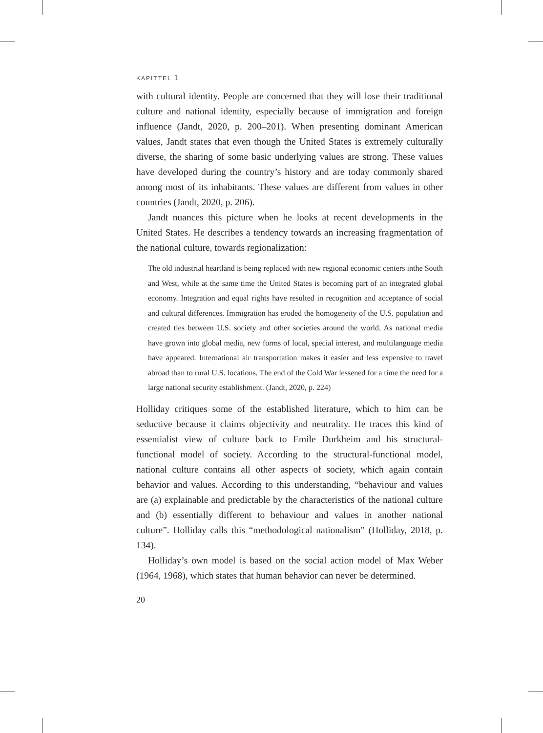KAPITTEL 1
with cultural identity. People are concerned that they will lose their traditional culture and national identity, especially because of immigration and foreign influence (Jandt, 2020, p. 200–201). When presenting dominant American values, Jandt states that even though the United States is extremely culturally diverse, the sharing of some basic underlying values are strong. These values have developed during the country’s history and are today commonly shared among most of its inhabitants. These values are different from values in other countries (Jandt, 2020, p. 206).
Jandt nuances this picture when he looks at recent developments in the United States. He describes a tendency towards an increasing fragmentation of the national culture, towards regionalization:
The old industrial heartland is being replaced with new regional economic centers inthe South and West, while at the same time the United States is becoming part of an integrated global economy. Integration and equal rights have resulted in recognition and acceptance of social and cultural differences. Immigration has eroded the homogeneity of the U.S. population and created ties between U.S. society and other societies around the world. As national media have grown into global media, new forms of local, special interest, and multilanguage media have appeared. International air transportation makes it easier and less expensive to travel abroad than to rural U.S. locations. The end of the Cold War lessened for a time the need for a large national security establishment. (Jandt, 2020, p. 224)
Holliday critiques some of the established literature, which to him can be seductive because it claims objectivity and neutrality. He traces this kind of essentialist view of culture back to Emile Durkheim and his structural-functional model of society. According to the structural-functional model, national culture contains all other aspects of society, which again contain behavior and values. According to this understanding, “behaviour and values are (a) explainable and predictable by the characteristics of the national culture and (b) essentially different to behaviour and values in another national culture”. Holliday calls this “methodological nationalism” (Holliday, 2018, p. 134).
Holliday’s own model is based on the social action model of Max Weber (1964, 1968), which states that human behavior can never be determined.
20